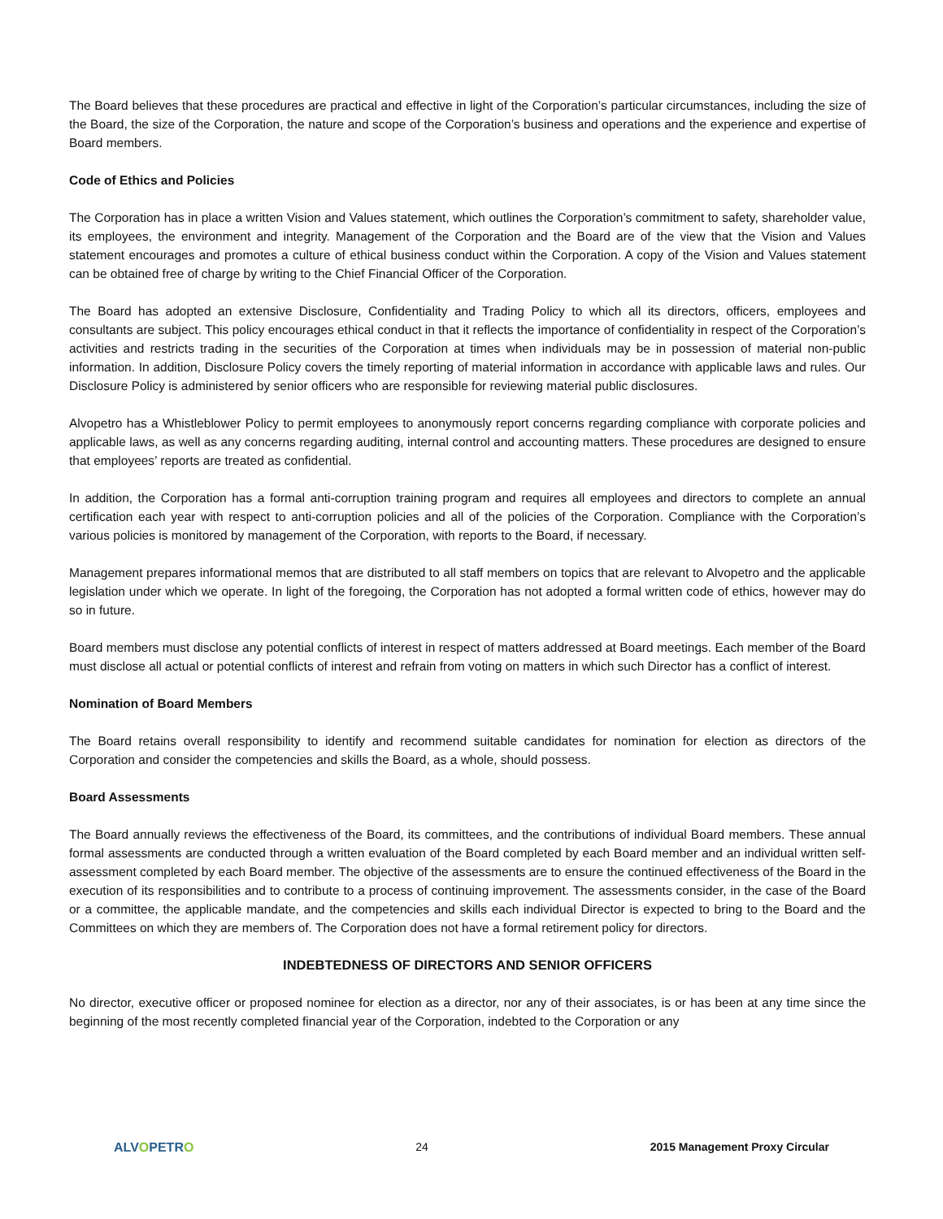The Board believes that these procedures are practical and effective in light of the Corporation’s particular circumstances, including the size of the Board, the size of the Corporation, the nature and scope of the Corporation’s business and operations and the experience and expertise of Board members.
Code of Ethics and Policies
The Corporation has in place a written Vision and Values statement, which outlines the Corporation’s commitment to safety, shareholder value, its employees, the environment and integrity. Management of the Corporation and the Board are of the view that the Vision and Values statement encourages and promotes a culture of ethical business conduct within the Corporation. A copy of the Vision and Values statement can be obtained free of charge by writing to the Chief Financial Officer of the Corporation.
The Board has adopted an extensive Disclosure, Confidentiality and Trading Policy to which all its directors, officers, employees and consultants are subject. This policy encourages ethical conduct in that it reflects the importance of confidentiality in respect of the Corporation’s activities and restricts trading in the securities of the Corporation at times when individuals may be in possession of material non-public information. In addition, Disclosure Policy covers the timely reporting of material information in accordance with applicable laws and rules. Our Disclosure Policy is administered by senior officers who are responsible for reviewing material public disclosures.
Alvopetro has a Whistleblower Policy to permit employees to anonymously report concerns regarding compliance with corporate policies and applicable laws, as well as any concerns regarding auditing, internal control and accounting matters. These procedures are designed to ensure that employees’ reports are treated as confidential.
In addition, the Corporation has a formal anti-corruption training program and requires all employees and directors to complete an annual certification each year with respect to anti-corruption policies and all of the policies of the Corporation. Compliance with the Corporation’s various policies is monitored by management of the Corporation, with reports to the Board, if necessary.
Management prepares informational memos that are distributed to all staff members on topics that are relevant to Alvopetro and the applicable legislation under which we operate. In light of the foregoing, the Corporation has not adopted a formal written code of ethics, however may do so in future.
Board members must disclose any potential conflicts of interest in respect of matters addressed at Board meetings. Each member of the Board must disclose all actual or potential conflicts of interest and refrain from voting on matters in which such Director has a conflict of interest.
Nomination of Board Members
The Board retains overall responsibility to identify and recommend suitable candidates for nomination for election as directors of the Corporation and consider the competencies and skills the Board, as a whole, should possess.
Board Assessments
The Board annually reviews the effectiveness of the Board, its committees, and the contributions of individual Board members. These annual formal assessments are conducted through a written evaluation of the Board completed by each Board member and an individual written self-assessment completed by each Board member. The objective of the assessments are to ensure the continued effectiveness of the Board in the execution of its responsibilities and to contribute to a process of continuing improvement. The assessments consider, in the case of the Board or a committee, the applicable mandate, and the competencies and skills each individual Director is expected to bring to the Board and the Committees on which they are members of. The Corporation does not have a formal retirement policy for directors.
INDEBTEDNESS OF DIRECTORS AND SENIOR OFFICERS
No director, executive officer or proposed nominee for election as a director, nor any of their associates, is or has been at any time since the beginning of the most recently completed financial year of the Corporation, indebted to the Corporation or any
ALVOPETRO 24 2015 Management Proxy Circular